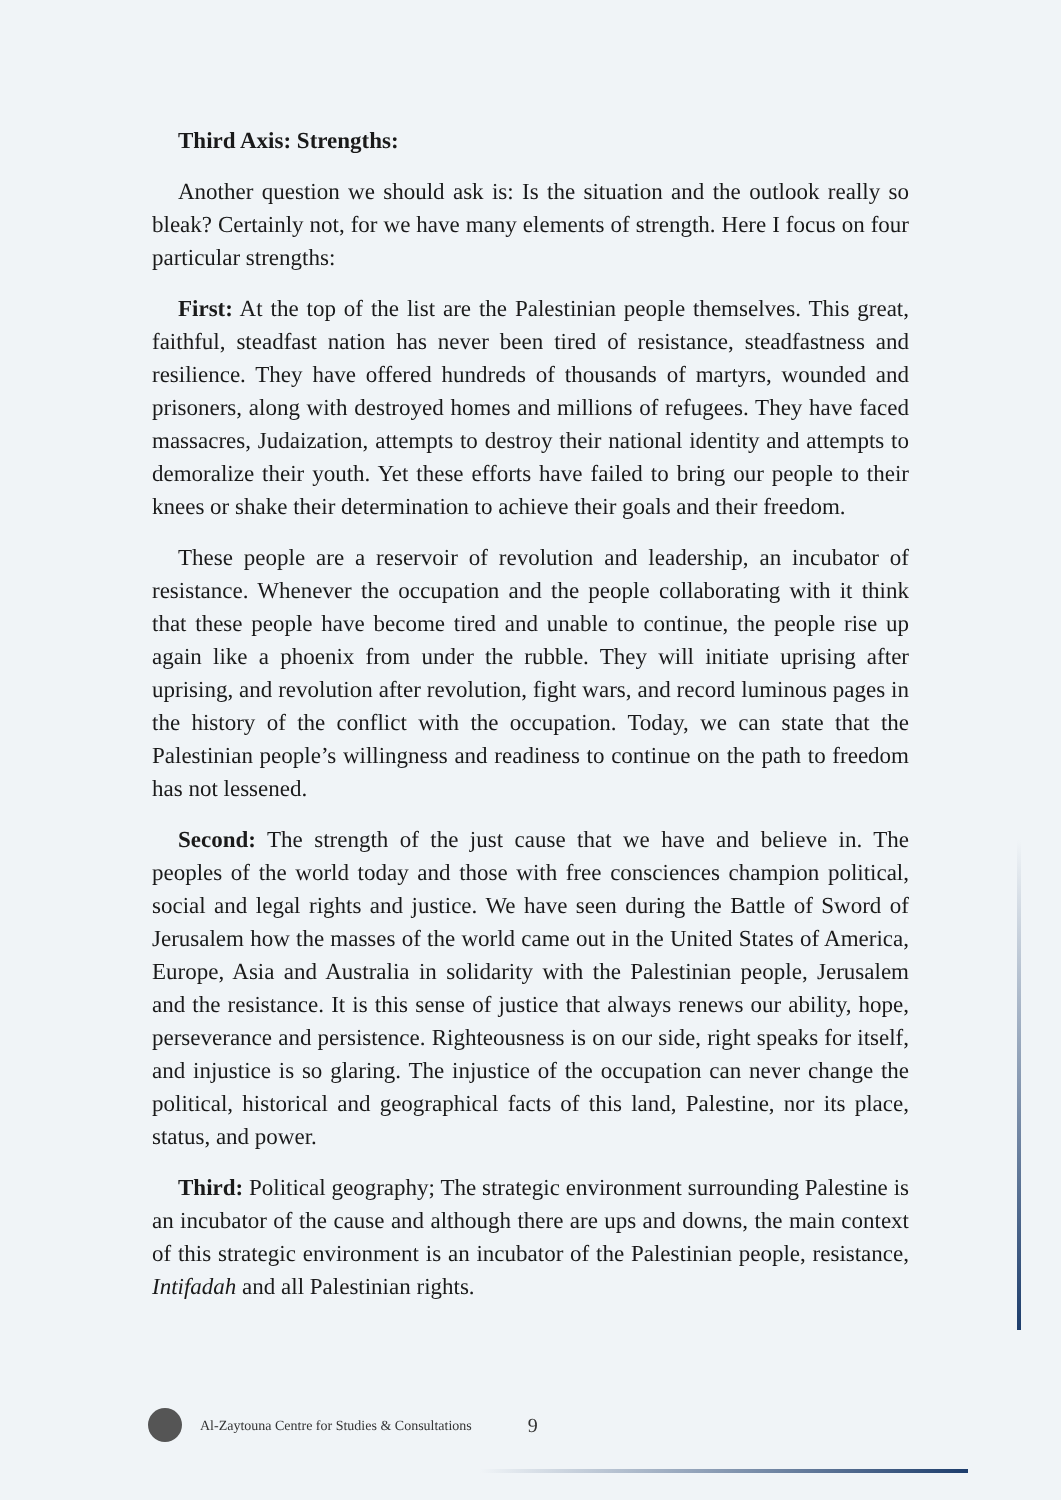Third Axis: Strengths:
Another question we should ask is: Is the situation and the outlook really so bleak? Certainly not, for we have many elements of strength. Here I focus on four particular strengths:
First: At the top of the list are the Palestinian people themselves. This great, faithful, steadfast nation has never been tired of resistance, steadfastness and resilience. They have offered hundreds of thousands of martyrs, wounded and prisoners, along with destroyed homes and millions of refugees. They have faced massacres, Judaization, attempts to destroy their national identity and attempts to demoralize their youth. Yet these efforts have failed to bring our people to their knees or shake their determination to achieve their goals and their freedom.
These people are a reservoir of revolution and leadership, an incubator of resistance. Whenever the occupation and the people collaborating with it think that these people have become tired and unable to continue, the people rise up again like a phoenix from under the rubble. They will initiate uprising after uprising, and revolution after revolution, fight wars, and record luminous pages in the history of the conflict with the occupation. Today, we can state that the Palestinian people’s willingness and readiness to continue on the path to freedom has not lessened.
Second: The strength of the just cause that we have and believe in. The peoples of the world today and those with free consciences champion political, social and legal rights and justice. We have seen during the Battle of Sword of Jerusalem how the masses of the world came out in the United States of America, Europe, Asia and Australia in solidarity with the Palestinian people, Jerusalem and the resistance. It is this sense of justice that always renews our ability, hope, perseverance and persistence. Righteousness is on our side, right speaks for itself, and injustice is so glaring. The injustice of the occupation can never change the political, historical and geographical facts of this land, Palestine, nor its place, status, and power.
Third: Political geography; The strategic environment surrounding Palestine is an incubator of the cause and although there are ups and downs, the main context of this strategic environment is an incubator of the Palestinian people, resistance, Intifadah and all Palestinian rights.
Al-Zaytouna Centre for Studies & Consultations 9